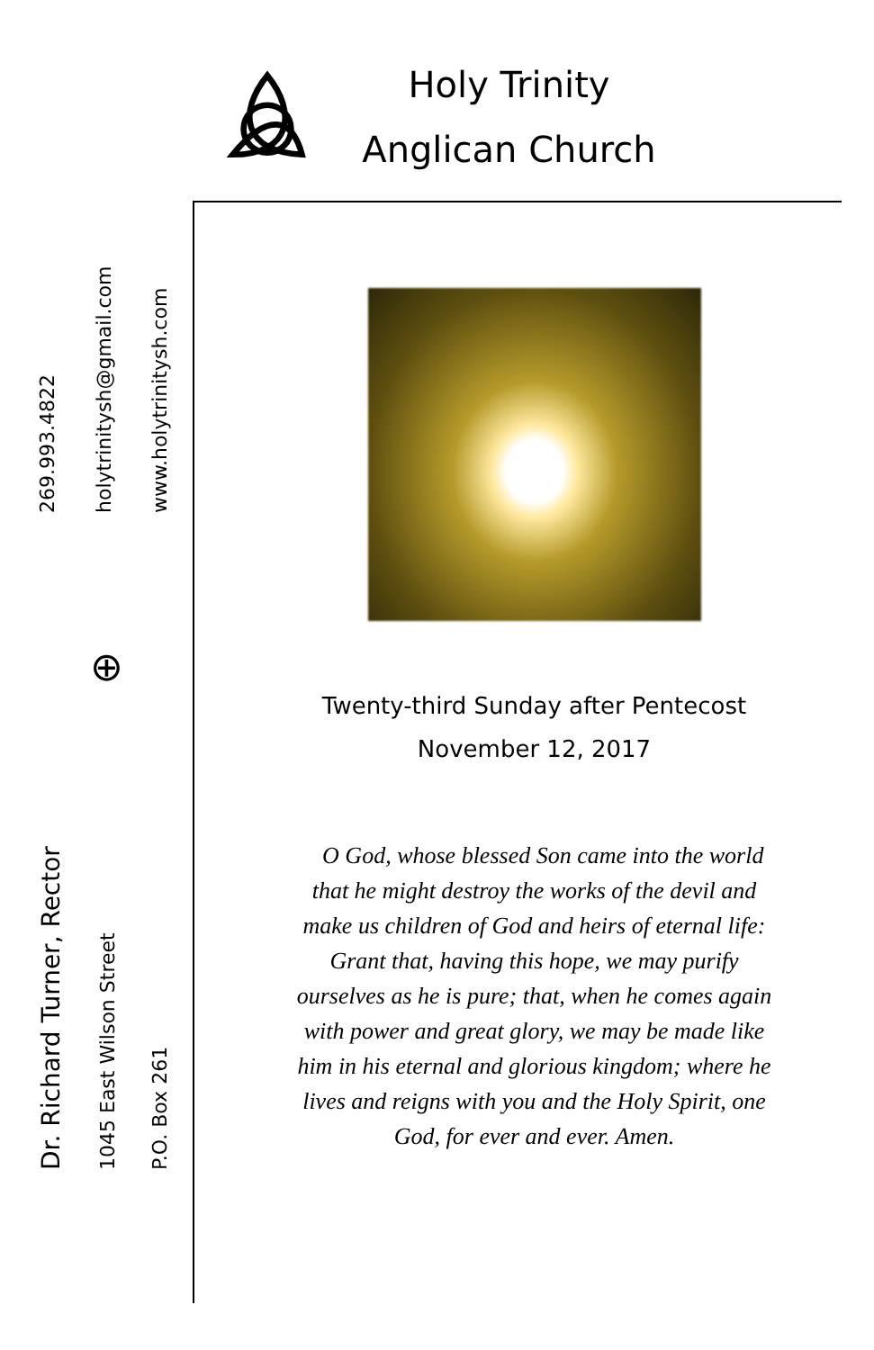Holy Trinity
Anglican Church
269.993.4822
holytrinitysh@gmail.com
www.holytrinitysh.com
⊕
Dr. Richard Turner, Rector
1045 East Wilson Street
P.O. Box 261
Twenty-third Sunday after Pentecost
November 12, 2017
O God, whose blessed Son came into the world that he might destroy the works of the devil and make us children of God and heirs of eternal life: Grant that, having this hope, we may purify ourselves as he is pure; that, when he comes again with power and great glory, we may be made like him in his eternal and glorious kingdom; where he lives and reigns with you and the Holy Spirit, one God, for ever and ever. Amen.